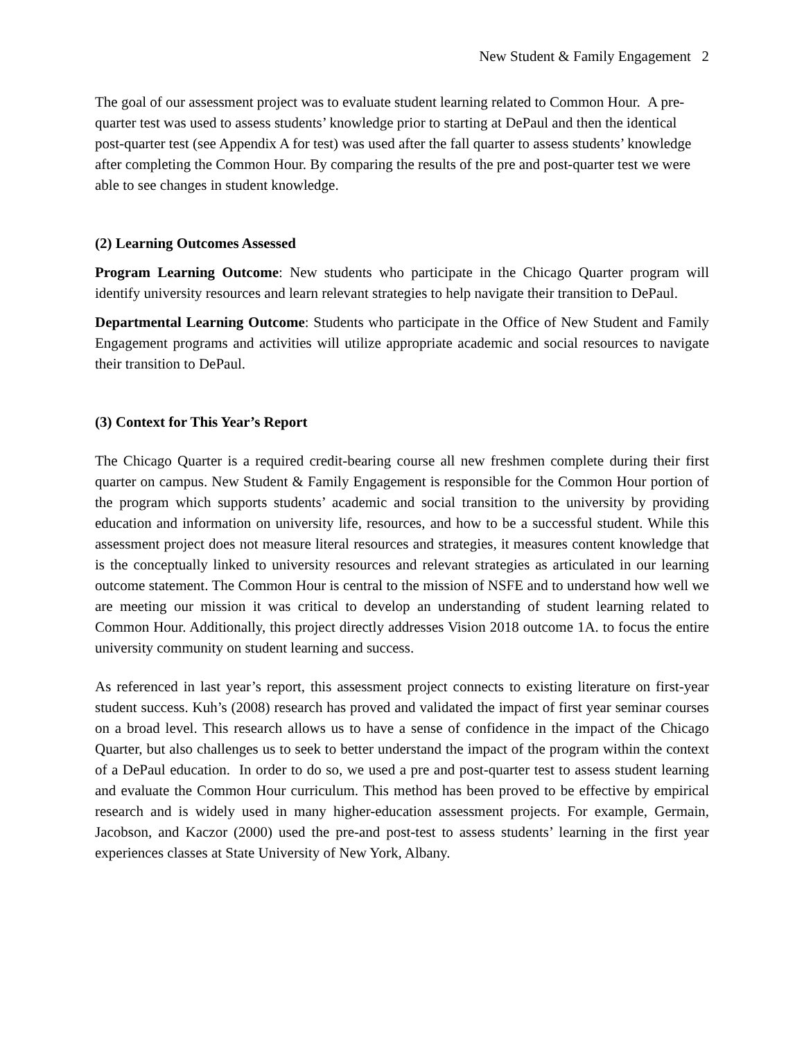New Student & Family Engagement 2
The goal of our assessment project was to evaluate student learning related to Common Hour. A pre-quarter test was used to assess students’ knowledge prior to starting at DePaul and then the identical post-quarter test (see Appendix A for test) was used after the fall quarter to assess students’ knowledge after completing the Common Hour. By comparing the results of the pre and post-quarter test we were able to see changes in student knowledge.
(2) Learning Outcomes Assessed
Program Learning Outcome: New students who participate in the Chicago Quarter program will identify university resources and learn relevant strategies to help navigate their transition to DePaul.
Departmental Learning Outcome: Students who participate in the Office of New Student and Family Engagement programs and activities will utilize appropriate academic and social resources to navigate their transition to DePaul.
(3) Context for This Year’s Report
The Chicago Quarter is a required credit-bearing course all new freshmen complete during their first quarter on campus. New Student & Family Engagement is responsible for the Common Hour portion of the program which supports students’ academic and social transition to the university by providing education and information on university life, resources, and how to be a successful student. While this assessment project does not measure literal resources and strategies, it measures content knowledge that is the conceptually linked to university resources and relevant strategies as articulated in our learning outcome statement. The Common Hour is central to the mission of NSFE and to understand how well we are meeting our mission it was critical to develop an understanding of student learning related to Common Hour. Additionally, this project directly addresses Vision 2018 outcome 1A. to focus the entire university community on student learning and success.
As referenced in last year’s report, this assessment project connects to existing literature on first-year student success. Kuh’s (2008) research has proved and validated the impact of first year seminar courses on a broad level. This research allows us to have a sense of confidence in the impact of the Chicago Quarter, but also challenges us to seek to better understand the impact of the program within the context of a DePaul education. In order to do so, we used a pre and post-quarter test to assess student learning and evaluate the Common Hour curriculum. This method has been proved to be effective by empirical research and is widely used in many higher-education assessment projects. For example, Germain, Jacobson, and Kaczor (2000) used the pre-and post-test to assess students’ learning in the first year experiences classes at State University of New York, Albany.